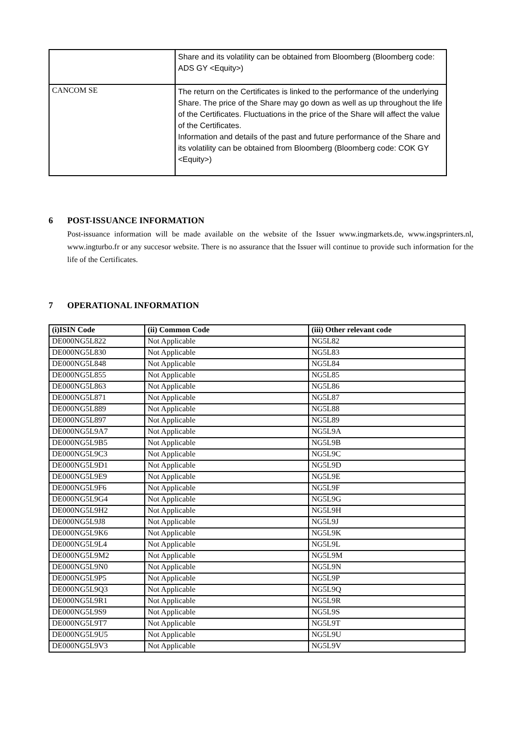| | Share and its volatility can be obtained from Bloomberg (Bloomberg code: ADS GY <Equity>) |
| CANCOM SE | The return on the Certificates is linked to the performance of the underlying Share. The price of the Share may go down as well as up throughout the life of the Certificates. Fluctuations in the price of the Share will affect the value of the Certificates. Information and details of the past and future performance of the Share and its volatility can be obtained from Bloomberg (Bloomberg code: COK GY <Equity>) |
6 POST-ISSUANCE INFORMATION
Post-issuance information will be made available on the website of the Issuer www.ingmarkets.de, www.ingsprinters.nl, www.ingturbo.fr or any succesor website. There is no assurance that the Issuer will continue to provide such information for the life of the Certificates.
7 OPERATIONAL INFORMATION
| (i)ISIN Code | (ii) Common Code | (iii) Other relevant code |
| --- | --- | --- |
| DE000NG5L822 | Not Applicable | NG5L82 |
| DE000NG5L830 | Not Applicable | NG5L83 |
| DE000NG5L848 | Not Applicable | NG5L84 |
| DE000NG5L855 | Not Applicable | NG5L85 |
| DE000NG5L863 | Not Applicable | NG5L86 |
| DE000NG5L871 | Not Applicable | NG5L87 |
| DE000NG5L889 | Not Applicable | NG5L88 |
| DE000NG5L897 | Not Applicable | NG5L89 |
| DE000NG5L9A7 | Not Applicable | NG5L9A |
| DE000NG5L9B5 | Not Applicable | NG5L9B |
| DE000NG5L9C3 | Not Applicable | NG5L9C |
| DE000NG5L9D1 | Not Applicable | NG5L9D |
| DE000NG5L9E9 | Not Applicable | NG5L9E |
| DE000NG5L9F6 | Not Applicable | NG5L9F |
| DE000NG5L9G4 | Not Applicable | NG5L9G |
| DE000NG5L9H2 | Not Applicable | NG5L9H |
| DE000NG5L9J8 | Not Applicable | NG5L9J |
| DE000NG5L9K6 | Not Applicable | NG5L9K |
| DE000NG5L9L4 | Not Applicable | NG5L9L |
| DE000NG5L9M2 | Not Applicable | NG5L9M |
| DE000NG5L9N0 | Not Applicable | NG5L9N |
| DE000NG5L9P5 | Not Applicable | NG5L9P |
| DE000NG5L9Q3 | Not Applicable | NG5L9Q |
| DE000NG5L9R1 | Not Applicable | NG5L9R |
| DE000NG5L9S9 | Not Applicable | NG5L9S |
| DE000NG5L9T7 | Not Applicable | NG5L9T |
| DE000NG5L9U5 | Not Applicable | NG5L9U |
| DE000NG5L9V3 | Not Applicable | NG5L9V |